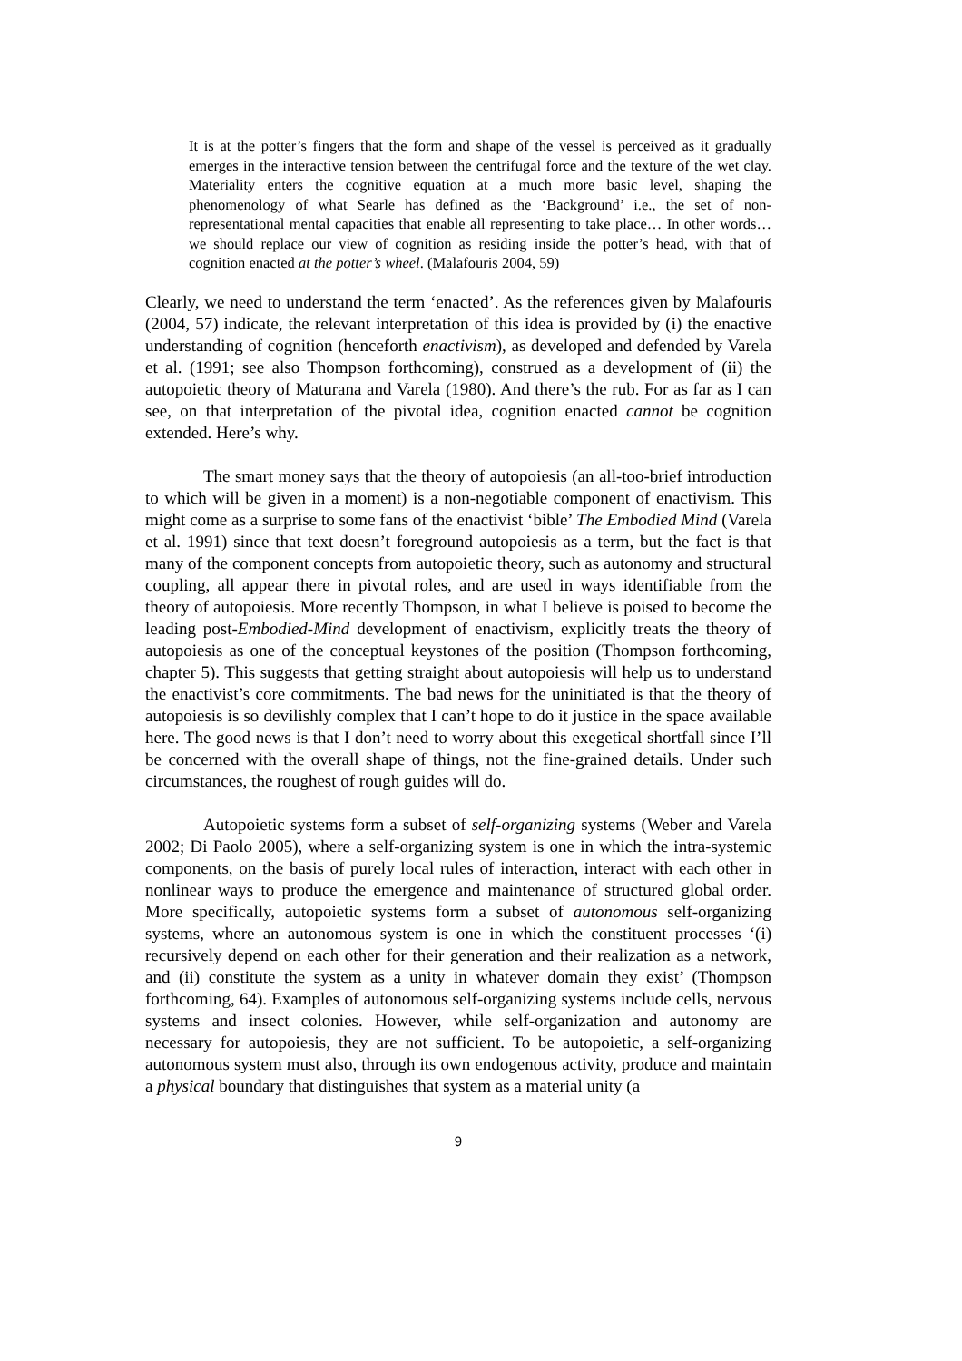It is at the potter’s fingers that the form and shape of the vessel is perceived as it gradually emerges in the interactive tension between the centrifugal force and the texture of the wet clay. Materiality enters the cognitive equation at a much more basic level, shaping the phenomenology of what Searle has defined as the ‘Background’ i.e., the set of non-representational mental capacities that enable all representing to take place… In other words… we should replace our view of cognition as residing inside the potter’s head, with that of cognition enacted at the potter’s wheel. (Malafouris 2004, 59)
Clearly, we need to understand the term ‘enacted’. As the references given by Malafouris (2004, 57) indicate, the relevant interpretation of this idea is provided by (i) the enactive understanding of cognition (henceforth enactivism), as developed and defended by Varela et al. (1991; see also Thompson forthcoming), construed as a development of (ii) the autopoietic theory of Maturana and Varela (1980). And there’s the rub. For as far as I can see, on that interpretation of the pivotal idea, cognition enacted cannot be cognition extended. Here’s why.
The smart money says that the theory of autopoiesis (an all-too-brief introduction to which will be given in a moment) is a non-negotiable component of enactivism. This might come as a surprise to some fans of the enactivist ‘bible’ The Embodied Mind (Varela et al. 1991) since that text doesn’t foreground autopoiesis as a term, but the fact is that many of the component concepts from autopoietic theory, such as autonomy and structural coupling, all appear there in pivotal roles, and are used in ways identifiable from the theory of autopoiesis. More recently Thompson, in what I believe is poised to become the leading post-Embodied-Mind development of enactivism, explicitly treats the theory of autopoiesis as one of the conceptual keystones of the position (Thompson forthcoming, chapter 5). This suggests that getting straight about autopoiesis will help us to understand the enactivist’s core commitments. The bad news for the uninitiated is that the theory of autopoiesis is so devilishly complex that I can’t hope to do it justice in the space available here. The good news is that I don’t need to worry about this exegetical shortfall since I’ll be concerned with the overall shape of things, not the fine-grained details. Under such circumstances, the roughest of rough guides will do.
Autopoietic systems form a subset of self-organizing systems (Weber and Varela 2002; Di Paolo 2005), where a self-organizing system is one in which the intra-systemic components, on the basis of purely local rules of interaction, interact with each other in nonlinear ways to produce the emergence and maintenance of structured global order. More specifically, autopoietic systems form a subset of autonomous self-organizing systems, where an autonomous system is one in which the constituent processes ‘(i) recursively depend on each other for their generation and their realization as a network, and (ii) constitute the system as a unity in whatever domain they exist’ (Thompson forthcoming, 64). Examples of autonomous self-organizing systems include cells, nervous systems and insect colonies. However, while self-organization and autonomy are necessary for autopoiesis, they are not sufficient. To be autopoietic, a self-organizing autonomous system must also, through its own endogenous activity, produce and maintain a physical boundary that distinguishes that system as a material unity (a
9